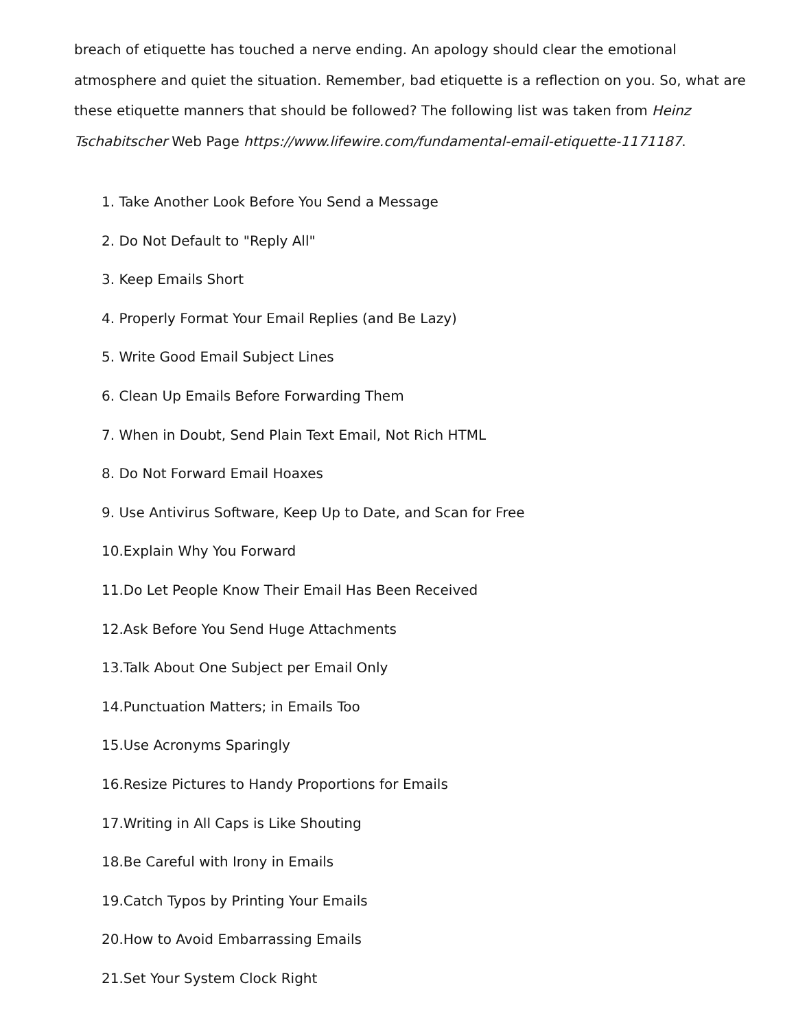breach of etiquette has touched a nerve ending. An apology should clear the emotional atmosphere and quiet the situation. Remember, bad etiquette is a reflection on you. So, what are these etiquette manners that should be followed? The following list was taken from Heinz Tschabitscher Web Page https://www.lifewire.com/fundamental-email-etiquette-1171187.
1. Take Another Look Before You Send a Message
2. Do Not Default to "Reply All"
3. Keep Emails Short
4. Properly Format Your Email Replies (and Be Lazy)
5. Write Good Email Subject Lines
6. Clean Up Emails Before Forwarding Them
7. When in Doubt, Send Plain Text Email, Not Rich HTML
8. Do Not Forward Email Hoaxes
9. Use Antivirus Software, Keep Up to Date, and Scan for Free
10.Explain Why You Forward
11.Do Let People Know Their Email Has Been Received
12.Ask Before You Send Huge Attachments
13.Talk About One Subject per Email Only
14.Punctuation Matters; in Emails Too
15.Use Acronyms Sparingly
16.Resize Pictures to Handy Proportions for Emails
17.Writing in All Caps is Like Shouting
18.Be Careful with Irony in Emails
19.Catch Typos by Printing Your Emails
20.How to Avoid Embarrassing Emails
21.Set Your System Clock Right